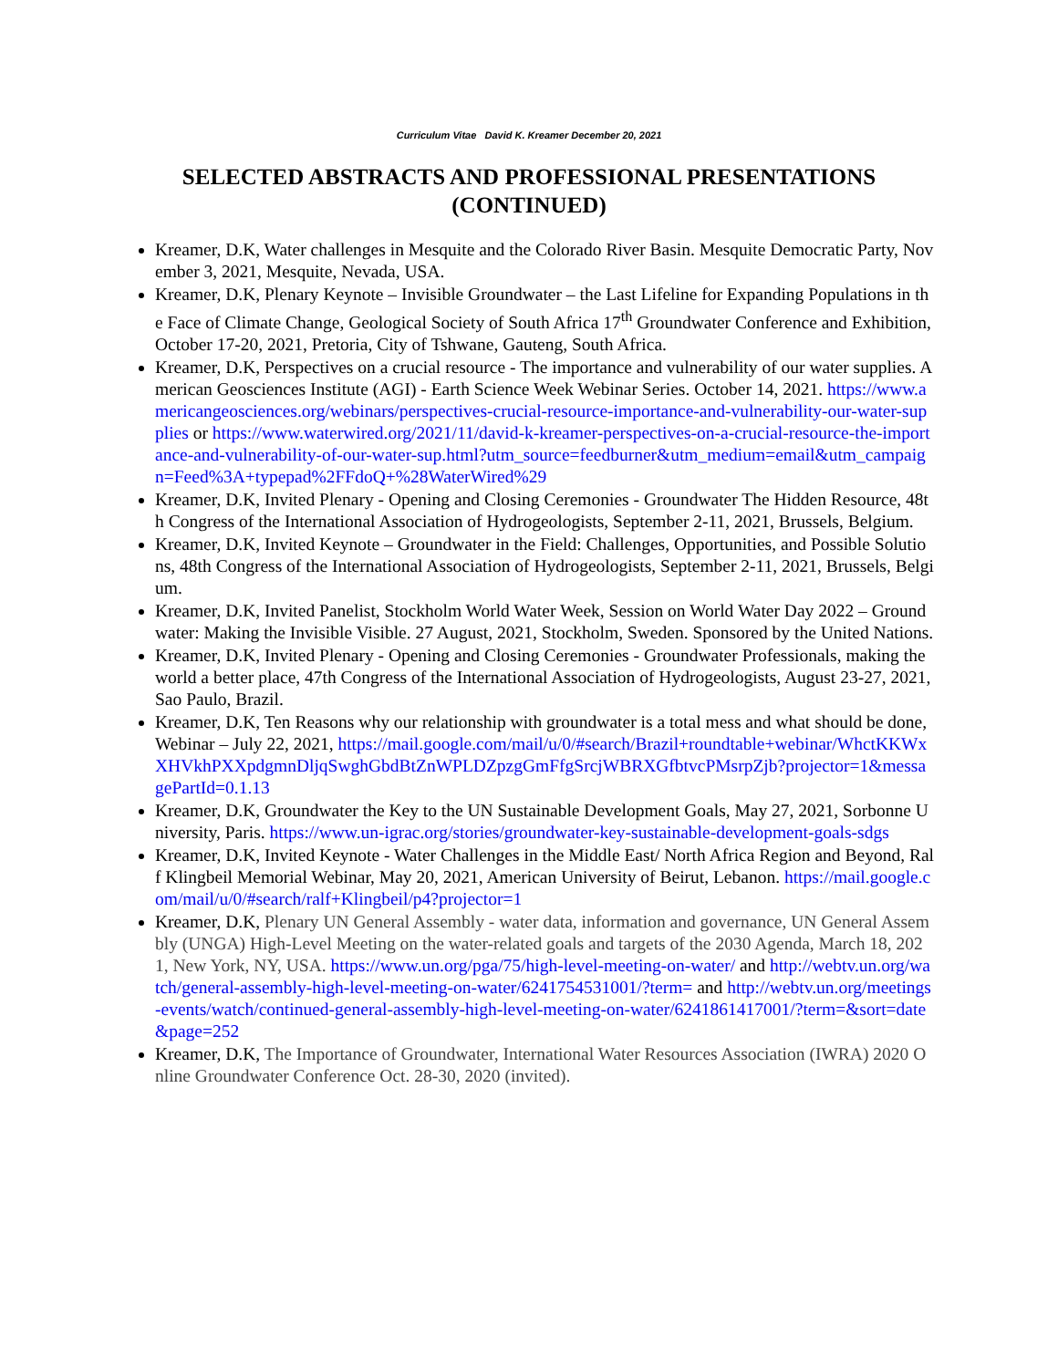Curriculum Vitae David K. Kreamer December 20, 2021
SELECTED ABSTRACTS AND PROFESSIONAL PRESENTATIONS (CONTINUED)
Kreamer, D.K, Water challenges in Mesquite and the Colorado River Basin. Mesquite Democratic Party, November 3, 2021, Mesquite, Nevada, USA.
Kreamer, D.K, Plenary Keynote – Invisible Groundwater – the Last Lifeline for Expanding Populations in the Face of Climate Change, Geological Society of South Africa 17<sup>th</sup> Groundwater Conference and Exhibition, October 17-20, 2021, Pretoria, City of Tshwane, Gauteng, South Africa.
Kreamer, D.K, Perspectives on a crucial resource - The importance and vulnerability of our water supplies. American Geosciences Institute (AGI) - Earth Science Week Webinar Series. October 14, 2021. https://www.americangeosciences.org/webinars/perspectives-crucial-resource-importance-and-vulnerability-our-water-supplies or https://www.waterwired.org/2021/11/david-k-kreamer-perspectives-on-a-crucial-resource-the-importance-and-vulnerability-of-our-water-sup.html?utm_source=feedburner&utm_medium=email&utm_campaign=Feed%3A+typepad%2FFdoQ+%28WaterWired%29
Kreamer, D.K, Invited Plenary - Opening and Closing Ceremonies - Groundwater The Hidden Resource, 48th Congress of the International Association of Hydrogeologists, September 2-11, 2021, Brussels, Belgium.
Kreamer, D.K, Invited Keynote – Groundwater in the Field: Challenges, Opportunities, and Possible Solutions, 48th Congress of the International Association of Hydrogeologists, September 2-11, 2021, Brussels, Belgium.
Kreamer, D.K, Invited Panelist, Stockholm World Water Week, Session on World Water Day 2022 – Groundwater: Making the Invisible Visible. 27 August, 2021, Stockholm, Sweden. Sponsored by the United Nations.
Kreamer, D.K, Invited Plenary - Opening and Closing Ceremonies - Groundwater Professionals, making the world a better place, 47th Congress of the International Association of Hydrogeologists, August 23-27, 2021, Sao Paulo, Brazil.
Kreamer, D.K, Ten Reasons why our relationship with groundwater is a total mess and what should be done, Webinar – July 22, 2021, https://mail.google.com/mail/u/0/#search/Brazil+roundtable+webinar/WhctKKWxXHVkhPXXpdgmnDljqSwghGbdBtZnWPLDZpzgGmFfgSrcjWBRXGfbtvcPMsrpZjb?projector=1&messagePartId=0.1.13
Kreamer, D.K, Groundwater the Key to the UN Sustainable Development Goals, May 27, 2021, Sorbonne University, Paris. https://www.un-igrac.org/stories/groundwater-key-sustainable-development-goals-sdgs
Kreamer, D.K, Invited Keynote - Water Challenges in the Middle East/ North Africa Region and Beyond, Ralf Klingbeil Memorial Webinar, May 20, 2021, American University of Beirut, Lebanon. https://mail.google.com/mail/u/0/#search/ralf+Klingbeil/p4?projector=1
Kreamer, D.K, Plenary UN General Assembly - water data, information and governance, UN General Assembly (UNGA) High-Level Meeting on the water-related goals and targets of the 2030 Agenda, March 18, 2021, New York, NY, USA. https://www.un.org/pga/75/high-level-meeting-on-water/ and http://webtv.un.org/watch/general-assembly-high-level-meeting-on-water/6241754531001/?term= and http://webtv.un.org/meetings-events/watch/continued-general-assembly-high-level-meeting-on-water/6241861417001/?term=&sort=date&page=252
Kreamer, D.K, The Importance of Groundwater, International Water Resources Association (IWRA) 2020 Online Groundwater Conference Oct. 28-30, 2020 (invited).